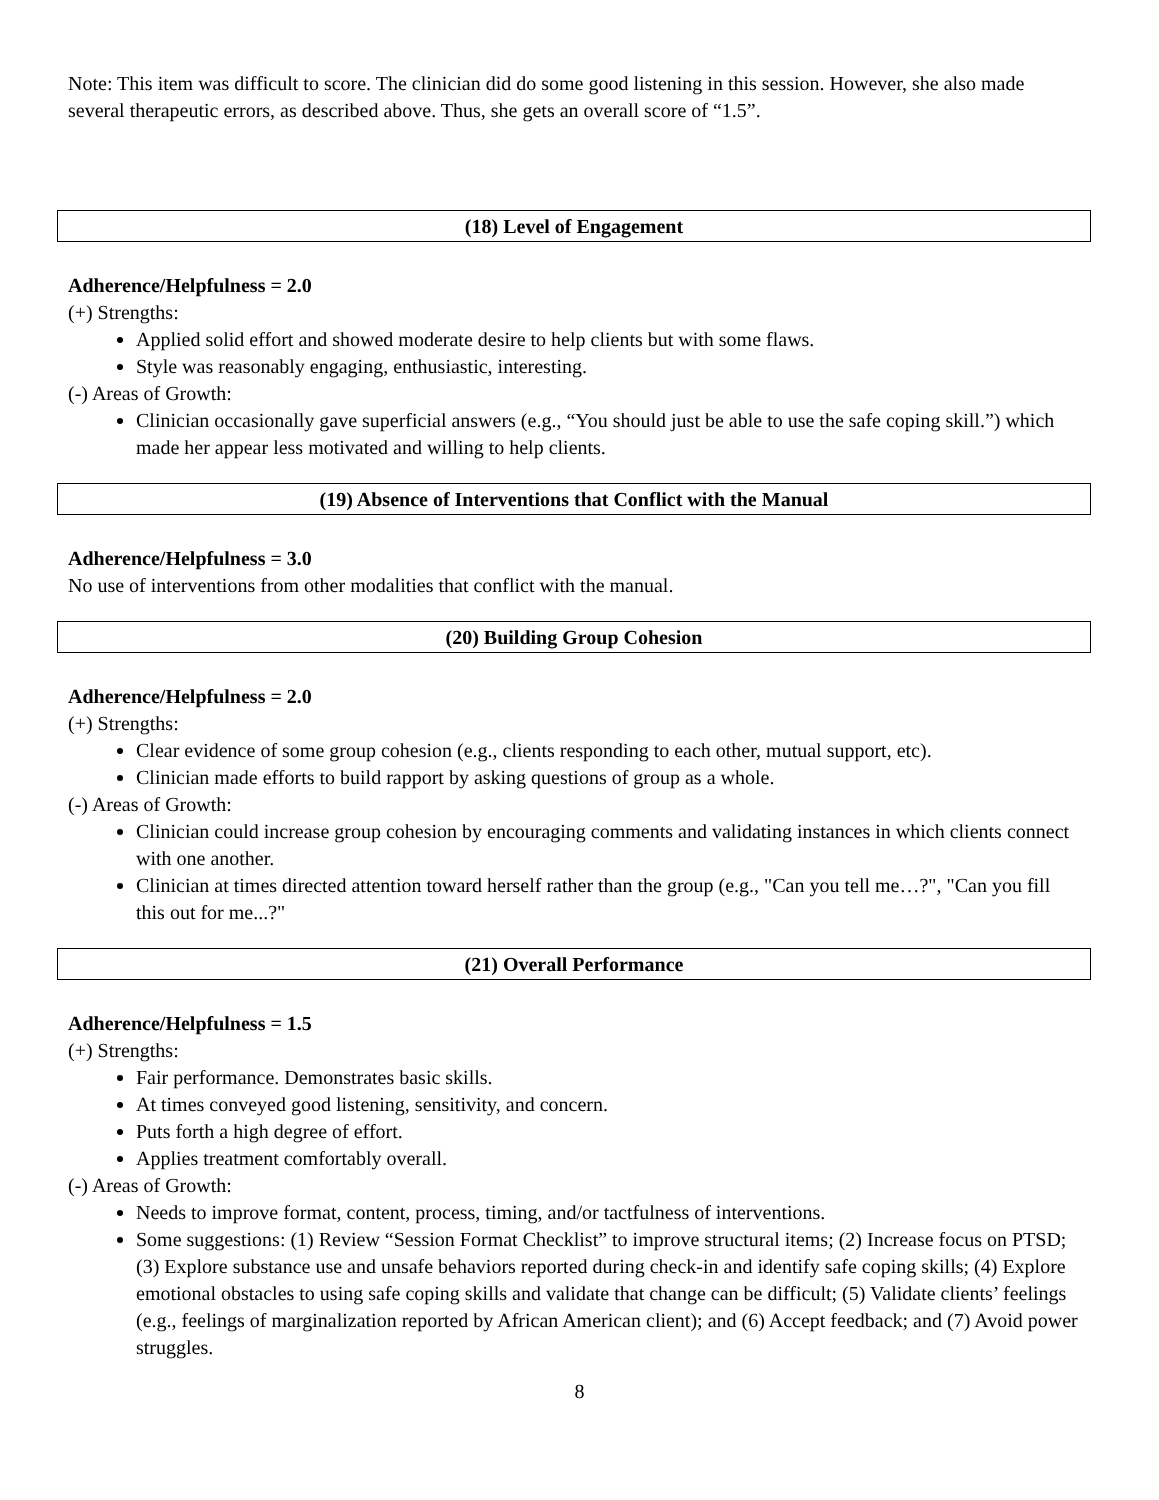Note: This item was difficult to score. The clinician did do some good listening in this session. However, she also made several therapeutic errors, as described above. Thus, she gets an overall score of “1.5”.
(18) Level of Engagement
Adherence/Helpfulness = 2.0
(+) Strengths:
Applied solid effort and showed moderate desire to help clients but with some flaws.
Style was reasonably engaging, enthusiastic, interesting.
(-) Areas of Growth:
Clinician occasionally gave superficial answers (e.g., “You should just be able to use the safe coping skill.”) which made her appear less motivated and willing to help clients.
(19) Absence of Interventions that Conflict with the Manual
Adherence/Helpfulness = 3.0
No use of interventions from other modalities that conflict with the manual.
(20) Building Group Cohesion
Adherence/Helpfulness = 2.0
(+) Strengths:
Clear evidence of some group cohesion (e.g., clients responding to each other, mutual support, etc).
Clinician made efforts to build rapport by asking questions of group as a whole.
(-) Areas of Growth:
Clinician could increase group cohesion by encouraging comments and validating instances in which clients connect with one another.
Clinician at times directed attention toward herself rather than the group (e.g., "Can you tell me…?", "Can you fill this out for me...?"
(21) Overall Performance
Adherence/Helpfulness = 1.5
(+) Strengths:
Fair performance. Demonstrates basic skills.
At times conveyed good listening, sensitivity, and concern.
Puts forth a high degree of effort.
Applies treatment comfortably overall.
(-) Areas of Growth:
Needs to improve format, content, process, timing, and/or tactfulness of interventions.
Some suggestions: (1) Review “Session Format Checklist” to improve structural items; (2) Increase focus on PTSD; (3) Explore substance use and unsafe behaviors reported during check-in and identify safe coping skills; (4) Explore emotional obstacles to using safe coping skills and validate that change can be difficult; (5) Validate clients’ feelings (e.g., feelings of marginalization reported by African American client); and (6) Accept feedback; and (7) Avoid power struggles.
8